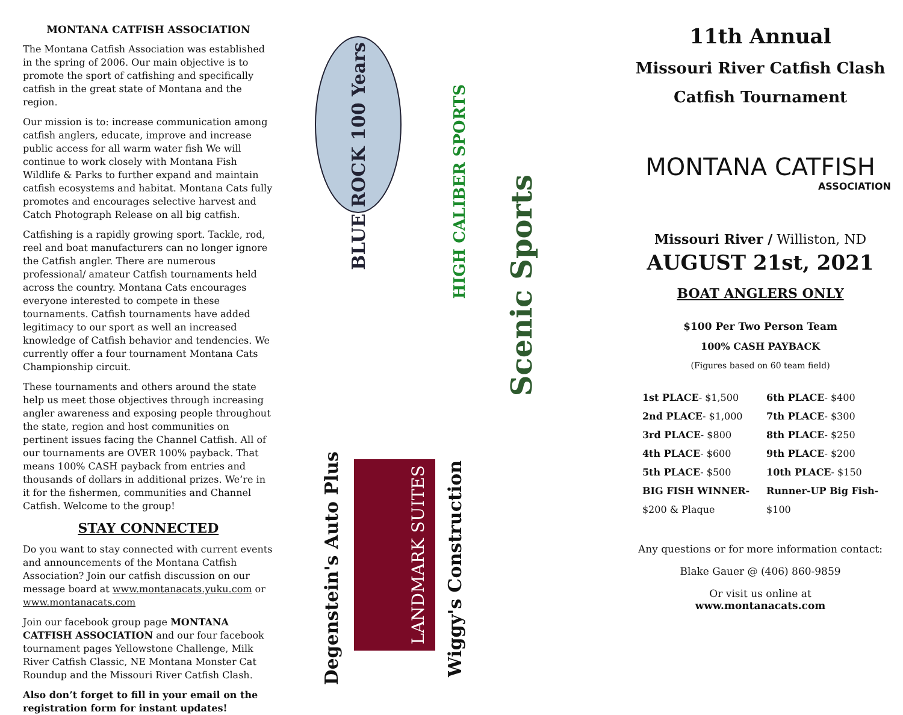MONTANA CATFISH ASSOCIATION
The Montana Catfish Association was established in the spring of 2006. Our main objective is to promote the sport of catfishing and specifically catfish in the great state of Montana and the region.
Our mission is to: increase communication among catfish anglers, educate, improve and increase public access for all warm water fish We will continue to work closely with Montana Fish Wildlife & Parks to further expand and maintain catfish ecosystems and habitat. Montana Cats fully promotes and encourages selective harvest and Catch Photograph Release on all big catfish.
Catfishing is a rapidly growing sport. Tackle, rod, reel and boat manufacturers can no longer ignore the Catfish angler. There are numerous professional/ amateur Catfish tournaments held across the country. Montana Cats encourages everyone interested to compete in these tournaments. Catfish tournaments have added legitimacy to our sport as well an increased knowledge of Catfish behavior and tendencies. We currently offer a four tournament Montana Cats Championship circuit.
These tournaments and others around the state help us meet those objectives through increasing angler awareness and exposing people throughout the state, region and host communities on pertinent issues facing the Channel Catfish. All of our tournaments are OVER 100% payback. That means 100% CASH payback from entries and thousands of dollars in additional prizes. We’re in it for the fishermen, communities and Channel Catfish. Welcome to the group!
STAY CONNECTED
Do you want to stay connected with current events and announcements of the Montana Catfish Association? Join our catfish discussion on our message board at www.montanacats.yuku.com or www.montanacats.com
Join our facebook group page MONTANA CATFISH ASSOCIATION and our four facebook tournament pages Yellowstone Challenge, Milk River Catfish Classic, NE Montana Monster Cat Roundup and the Missouri River Catfish Clash.
Also don’t forget to fill in your email on the registration form for instant updates!
BLUE ROCK 100 Years
HIGH CALIBER SPORTS
Scenic Sports
Degenstein's Auto Plus
LANDMARK SUITES
Wiggy's Construction
11th Annual
Missouri River Catfish Clash
Catfish Tournament
MONTANA CATFISH
ASSOCIATION
Missouri River / Williston, ND
AUGUST 21st, 2021
BOAT ANGLERS ONLY
$100 Per Two Person Team
100% CASH PAYBACK
(Figures based on 60 team field)
| 1st PLACE - $1,500 | 6th PLACE - $400 |
| 2nd PLACE - $1,000 | 7th PLACE - $300 |
| 3rd PLACE - $800 | 8th PLACE - $250 |
| 4th PLACE - $600 | 9th PLACE - $200 |
| 5th PLACE - $500 | 10th PLACE - $150 |
| BIG FISH WINNER- | Runner-UP Big Fish- |
| $200 & Plaque | $100 |
Any questions or for more information contact:
Blake Gauer @ (406) 860-9859
Or visit us online at
www.montanacats.com